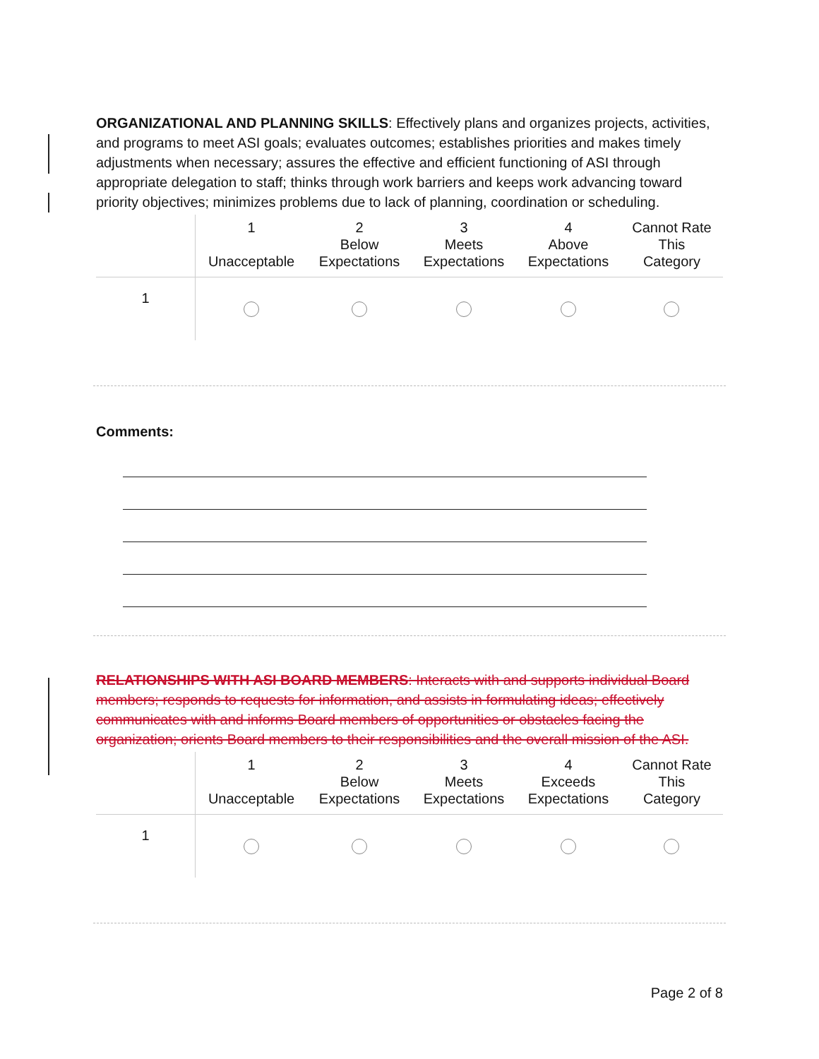ORGANIZATIONAL AND PLANNING SKILLS: Effectively plans and organizes projects, activities, and programs to meet ASI goals; evaluates outcomes; establishes priorities and makes timely adjustments when necessary; assures the effective and efficient functioning of ASI through appropriate delegation to staff; thinks through work barriers and keeps work advancing toward priority objectives; minimizes problems due to lack of planning, coordination or scheduling.
| | 1 Unacceptable | 2 Below Expectations | 3 Meets Expectations | 4 Above Expectations | Cannot Rate This Category |
| --- | --- | --- | --- | --- | --- |
| 1 | | | | | |
Comments:
RELATIONSHIPS WITH ASI BOARD MEMBERS: Interacts with and supports individual Board members; responds to requests for information, and assists in formulating ideas; effectively communicates with and informs Board members of opportunities or obstacles facing the organization; orients Board members to their responsibilities and the overall mission of the ASI.
| | 1 Unacceptable | 2 Below Expectations | 3 Meets Expectations | 4 Exceeds Expectations | Cannot Rate This Category |
| --- | --- | --- | --- | --- | --- |
| 1 | | | | | |
Page 2 of 8